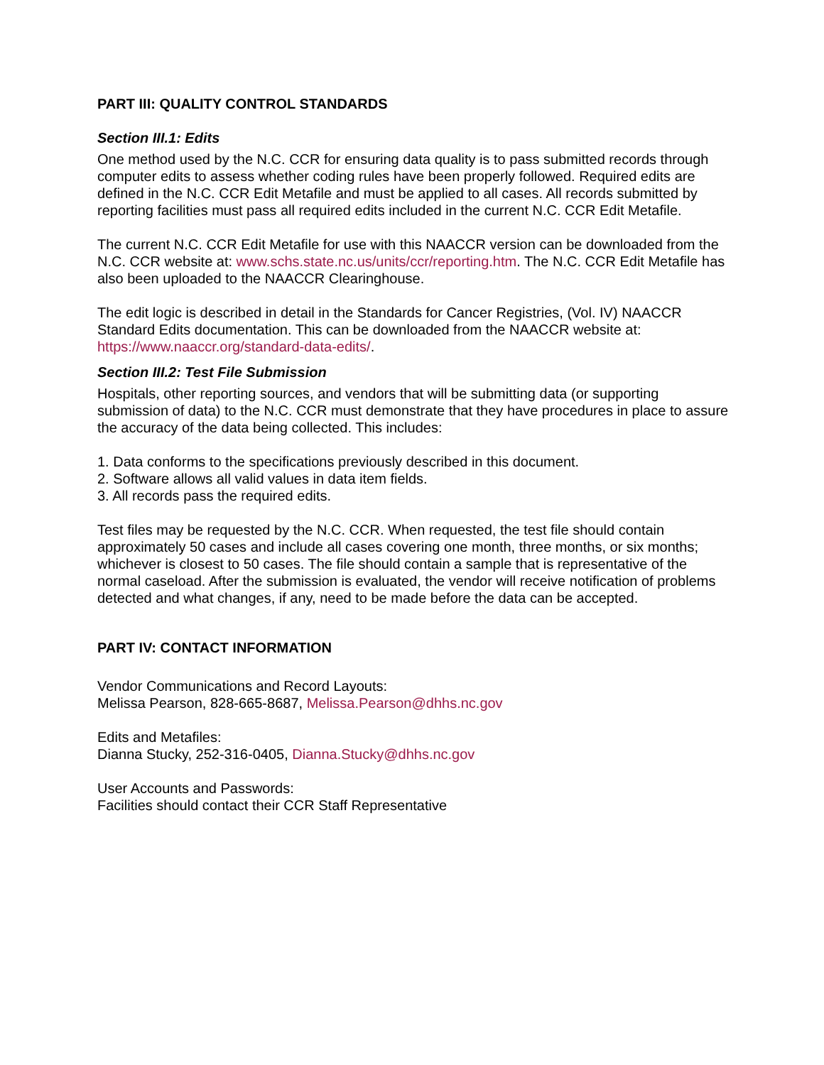PART III: QUALITY CONTROL STANDARDS
Section III.1: Edits
One method used by the N.C. CCR for ensuring data quality is to pass submitted records through computer edits to assess whether coding rules have been properly followed. Required edits are defined in the N.C. CCR Edit Metafile and must be applied to all cases. All records submitted by reporting facilities must pass all required edits included in the current N.C. CCR Edit Metafile.
The current N.C. CCR Edit Metafile for use with this NAACCR version can be downloaded from the N.C. CCR website at: www.schs.state.nc.us/units/ccr/reporting.htm. The N.C. CCR Edit Metafile has also been uploaded to the NAACCR Clearinghouse.
The edit logic is described in detail in the Standards for Cancer Registries, (Vol. IV) NAACCR Standard Edits documentation. This can be downloaded from the NAACCR website at: https://www.naaccr.org/standard-data-edits/.
Section III.2: Test File Submission
Hospitals, other reporting sources, and vendors that will be submitting data (or supporting submission of data) to the N.C. CCR must demonstrate that they have procedures in place to assure the accuracy of the data being collected. This includes:
1. Data conforms to the specifications previously described in this document.
2. Software allows all valid values in data item fields.
3. All records pass the required edits.
Test files may be requested by the N.C. CCR. When requested, the test file should contain approximately 50 cases and include all cases covering one month, three months, or six months; whichever is closest to 50 cases. The file should contain a sample that is representative of the normal caseload. After the submission is evaluated, the vendor will receive notification of problems detected and what changes, if any, need to be made before the data can be accepted.
PART IV: CONTACT INFORMATION
Vendor Communications and Record Layouts:
Melissa Pearson, 828-665-8687, Melissa.Pearson@dhhs.nc.gov
Edits and Metafiles:
Dianna Stucky, 252-316-0405, Dianna.Stucky@dhhs.nc.gov
User Accounts and Passwords:
Facilities should contact their CCR Staff Representative